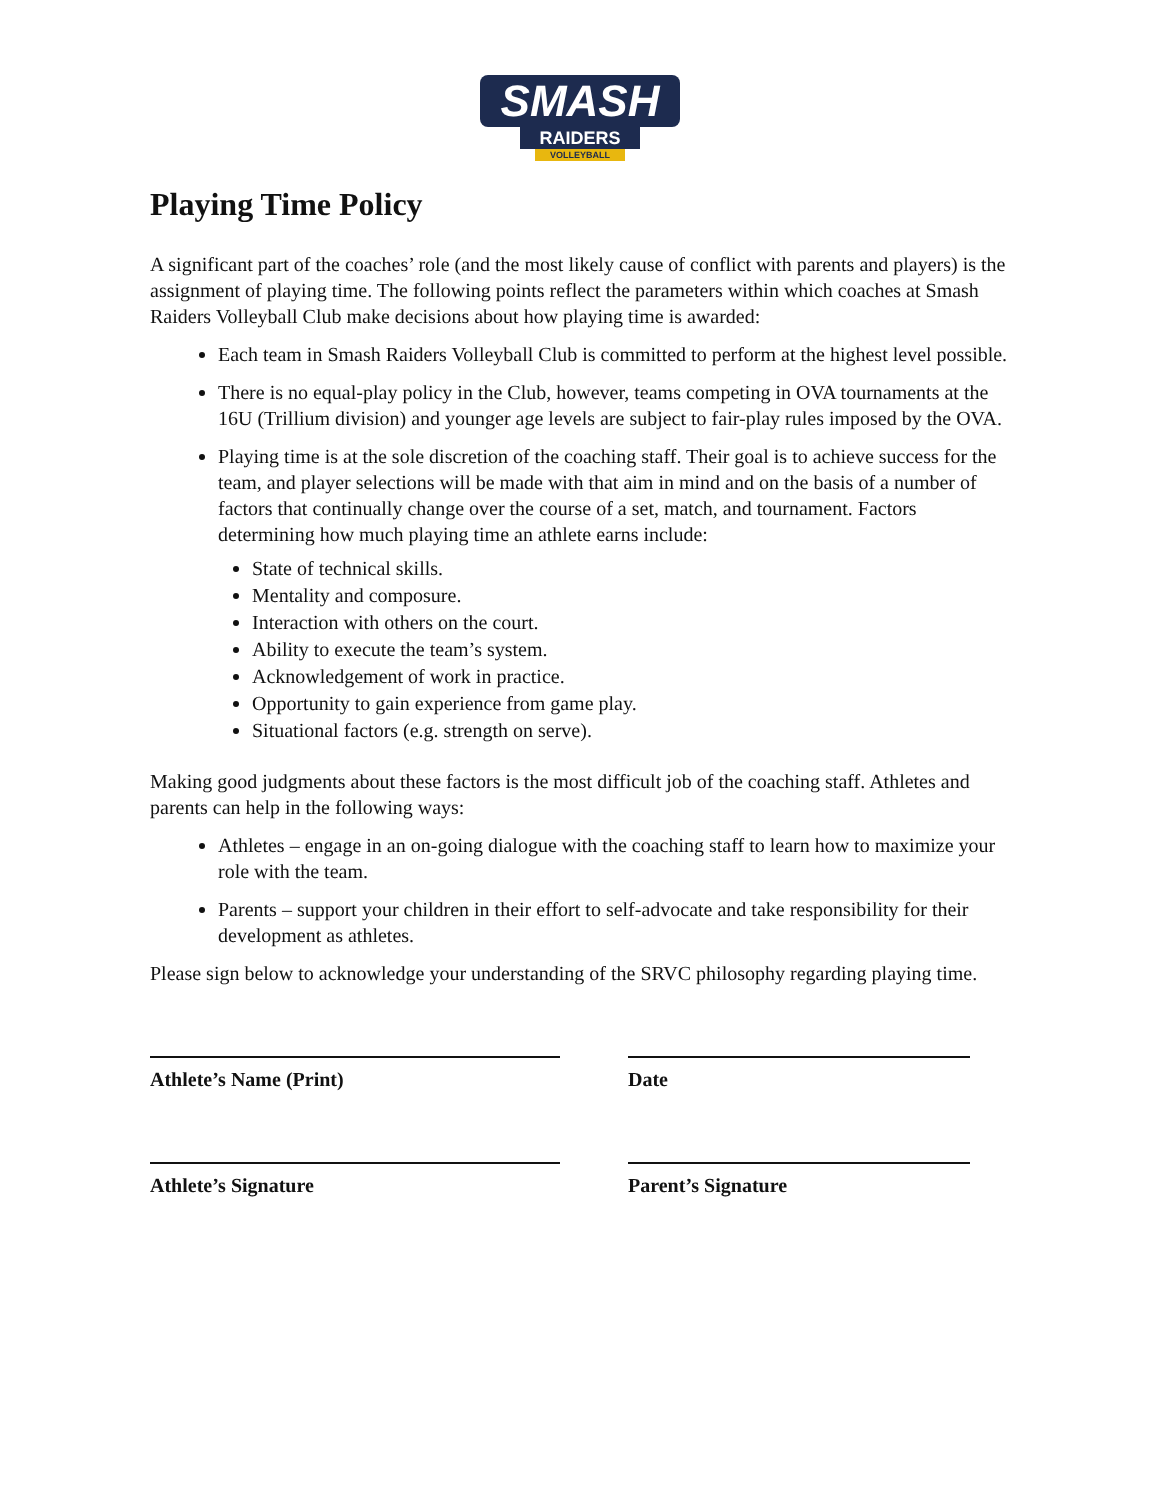SMASH
RAIDERS
VOLLEYBALL
Playing Time Policy
A significant part of the coaches’ role (and the most likely cause of conflict with parents and players) is the assignment of playing time. The following points reflect the parameters within which coaches at Smash Raiders Volleyball Club make decisions about how playing time is awarded:
Each team in Smash Raiders Volleyball Club is committed to perform at the highest level possible.
There is no equal-play policy in the Club, however, teams competing in OVA tournaments at the 16U (Trillium division) and younger age levels are subject to fair-play rules imposed by the OVA.
Playing time is at the sole discretion of the coaching staff. Their goal is to achieve success for the team, and player selections will be made with that aim in mind and on the basis of a number of factors that continually change over the course of a set, match, and tournament. Factors determining how much playing time an athlete earns include:
State of technical skills.
Mentality and composure.
Interaction with others on the court.
Ability to execute the team’s system.
Acknowledgement of work in practice.
Opportunity to gain experience from game play.
Situational factors (e.g. strength on serve).
Making good judgments about these factors is the most difficult job of the coaching staff. Athletes and parents can help in the following ways:
Athletes – engage in an on-going dialogue with the coaching staff to learn how to maximize your role with the team.
Parents – support your children in their effort to self-advocate and take responsibility for their development as athletes.
Please sign below to acknowledge your understanding of the SRVC philosophy regarding playing time.
Athlete’s Name (Print) Date
Athlete’s Signature Parent’s Signature